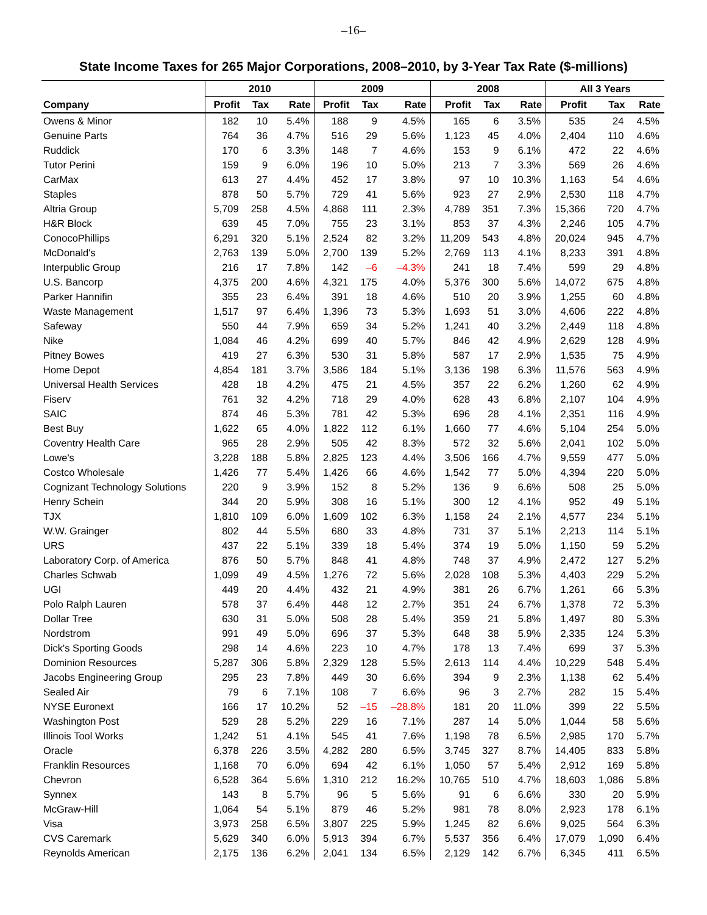–16–
State Income Taxes for 265 Major Corporations, 2008–2010, by 3-Year Tax Rate ($-millions)
| | 2010 | | | 2009 | | | 2008 | | | All 3 Years | | |
| --- | --- | --- | --- | --- | --- | --- | --- | --- | --- | --- | --- | --- |
| Company | Profit | Tax | Rate | Profit | Tax | Rate | Profit | Tax | Rate | Profit | Tax | Rate |
| Owens & Minor | 182 | 10 | 5.4% | 188 | 9 | 4.5% | 165 | 6 | 3.5% | 535 | 24 | 4.5% |
| Genuine Parts | 764 | 36 | 4.7% | 516 | 29 | 5.6% | 1,123 | 45 | 4.0% | 2,404 | 110 | 4.6% |
| Ruddick | 170 | 6 | 3.3% | 148 | 7 | 4.6% | 153 | 9 | 6.1% | 472 | 22 | 4.6% |
| Tutor Perini | 159 | 9 | 6.0% | 196 | 10 | 5.0% | 213 | 7 | 3.3% | 569 | 26 | 4.6% |
| CarMax | 613 | 27 | 4.4% | 452 | 17 | 3.8% | 97 | 10 | 10.3% | 1,163 | 54 | 4.6% |
| Staples | 878 | 50 | 5.7% | 729 | 41 | 5.6% | 923 | 27 | 2.9% | 2,530 | 118 | 4.7% |
| Altria Group | 5,709 | 258 | 4.5% | 4,868 | 111 | 2.3% | 4,789 | 351 | 7.3% | 15,366 | 720 | 4.7% |
| H&R Block | 639 | 45 | 7.0% | 755 | 23 | 3.1% | 853 | 37 | 4.3% | 2,246 | 105 | 4.7% |
| ConocoPhillips | 6,291 | 320 | 5.1% | 2,524 | 82 | 3.2% | 11,209 | 543 | 4.8% | 20,024 | 945 | 4.7% |
| McDonald's | 2,763 | 139 | 5.0% | 2,700 | 139 | 5.2% | 2,769 | 113 | 4.1% | 8,233 | 391 | 4.8% |
| Interpublic Group | 216 | 17 | 7.8% | 142 | –6 | –4.3% | 241 | 18 | 7.4% | 599 | 29 | 4.8% |
| U.S. Bancorp | 4,375 | 200 | 4.6% | 4,321 | 175 | 4.0% | 5,376 | 300 | 5.6% | 14,072 | 675 | 4.8% |
| Parker Hannifin | 355 | 23 | 6.4% | 391 | 18 | 4.6% | 510 | 20 | 3.9% | 1,255 | 60 | 4.8% |
| Waste Management | 1,517 | 97 | 6.4% | 1,396 | 73 | 5.3% | 1,693 | 51 | 3.0% | 4,606 | 222 | 4.8% |
| Safeway | 550 | 44 | 7.9% | 659 | 34 | 5.2% | 1,241 | 40 | 3.2% | 2,449 | 118 | 4.8% |
| Nike | 1,084 | 46 | 4.2% | 699 | 40 | 5.7% | 846 | 42 | 4.9% | 2,629 | 128 | 4.9% |
| Pitney Bowes | 419 | 27 | 6.3% | 530 | 31 | 5.8% | 587 | 17 | 2.9% | 1,535 | 75 | 4.9% |
| Home Depot | 4,854 | 181 | 3.7% | 3,586 | 184 | 5.1% | 3,136 | 198 | 6.3% | 11,576 | 563 | 4.9% |
| Universal Health Services | 428 | 18 | 4.2% | 475 | 21 | 4.5% | 357 | 22 | 6.2% | 1,260 | 62 | 4.9% |
| Fiserv | 761 | 32 | 4.2% | 718 | 29 | 4.0% | 628 | 43 | 6.8% | 2,107 | 104 | 4.9% |
| SAIC | 874 | 46 | 5.3% | 781 | 42 | 5.3% | 696 | 28 | 4.1% | 2,351 | 116 | 4.9% |
| Best Buy | 1,622 | 65 | 4.0% | 1,822 | 112 | 6.1% | 1,660 | 77 | 4.6% | 5,104 | 254 | 5.0% |
| Coventry Health Care | 965 | 28 | 2.9% | 505 | 42 | 8.3% | 572 | 32 | 5.6% | 2,041 | 102 | 5.0% |
| Lowe's | 3,228 | 188 | 5.8% | 2,825 | 123 | 4.4% | 3,506 | 166 | 4.7% | 9,559 | 477 | 5.0% |
| Costco Wholesale | 1,426 | 77 | 5.4% | 1,426 | 66 | 4.6% | 1,542 | 77 | 5.0% | 4,394 | 220 | 5.0% |
| Cognizant Technology Solutions | 220 | 9 | 3.9% | 152 | 8 | 5.2% | 136 | 9 | 6.6% | 508 | 25 | 5.0% |
| Henry Schein | 344 | 20 | 5.9% | 308 | 16 | 5.1% | 300 | 12 | 4.1% | 952 | 49 | 5.1% |
| TJX | 1,810 | 109 | 6.0% | 1,609 | 102 | 6.3% | 1,158 | 24 | 2.1% | 4,577 | 234 | 5.1% |
| W.W. Grainger | 802 | 44 | 5.5% | 680 | 33 | 4.8% | 731 | 37 | 5.1% | 2,213 | 114 | 5.1% |
| URS | 437 | 22 | 5.1% | 339 | 18 | 5.4% | 374 | 19 | 5.0% | 1,150 | 59 | 5.2% |
| Laboratory Corp. of America | 876 | 50 | 5.7% | 848 | 41 | 4.8% | 748 | 37 | 4.9% | 2,472 | 127 | 5.2% |
| Charles Schwab | 1,099 | 49 | 4.5% | 1,276 | 72 | 5.6% | 2,028 | 108 | 5.3% | 4,403 | 229 | 5.2% |
| UGI | 449 | 20 | 4.4% | 432 | 21 | 4.9% | 381 | 26 | 6.7% | 1,261 | 66 | 5.3% |
| Polo Ralph Lauren | 578 | 37 | 6.4% | 448 | 12 | 2.7% | 351 | 24 | 6.7% | 1,378 | 72 | 5.3% |
| Dollar Tree | 630 | 31 | 5.0% | 508 | 28 | 5.4% | 359 | 21 | 5.8% | 1,497 | 80 | 5.3% |
| Nordstrom | 991 | 49 | 5.0% | 696 | 37 | 5.3% | 648 | 38 | 5.9% | 2,335 | 124 | 5.3% |
| Dick's Sporting Goods | 298 | 14 | 4.6% | 223 | 10 | 4.7% | 178 | 13 | 7.4% | 699 | 37 | 5.3% |
| Dominion Resources | 5,287 | 306 | 5.8% | 2,329 | 128 | 5.5% | 2,613 | 114 | 4.4% | 10,229 | 548 | 5.4% |
| Jacobs Engineering Group | 295 | 23 | 7.8% | 449 | 30 | 6.6% | 394 | 9 | 2.3% | 1,138 | 62 | 5.4% |
| Sealed Air | 79 | 6 | 7.1% | 108 | 7 | 6.6% | 96 | 3 | 2.7% | 282 | 15 | 5.4% |
| NYSE Euronext | 166 | 17 | 10.2% | 52 | –15 | –28.8% | 181 | 20 | 11.0% | 399 | 22 | 5.5% |
| Washington Post | 529 | 28 | 5.2% | 229 | 16 | 7.1% | 287 | 14 | 5.0% | 1,044 | 58 | 5.6% |
| Illinois Tool Works | 1,242 | 51 | 4.1% | 545 | 41 | 7.6% | 1,198 | 78 | 6.5% | 2,985 | 170 | 5.7% |
| Oracle | 6,378 | 226 | 3.5% | 4,282 | 280 | 6.5% | 3,745 | 327 | 8.7% | 14,405 | 833 | 5.8% |
| Franklin Resources | 1,168 | 70 | 6.0% | 694 | 42 | 6.1% | 1,050 | 57 | 5.4% | 2,912 | 169 | 5.8% |
| Chevron | 6,528 | 364 | 5.6% | 1,310 | 212 | 16.2% | 10,765 | 510 | 4.7% | 18,603 | 1,086 | 5.8% |
| Synnex | 143 | 8 | 5.7% | 96 | 5 | 5.6% | 91 | 6 | 6.6% | 330 | 20 | 5.9% |
| McGraw-Hill | 1,064 | 54 | 5.1% | 879 | 46 | 5.2% | 981 | 78 | 8.0% | 2,923 | 178 | 6.1% |
| Visa | 3,973 | 258 | 6.5% | 3,807 | 225 | 5.9% | 1,245 | 82 | 6.6% | 9,025 | 564 | 6.3% |
| CVS Caremark | 5,629 | 340 | 6.0% | 5,913 | 394 | 6.7% | 5,537 | 356 | 6.4% | 17,079 | 1,090 | 6.4% |
| Reynolds American | 2,175 | 136 | 6.2% | 2,041 | 134 | 6.5% | 2,129 | 142 | 6.7% | 6,345 | 411 | 6.5% |